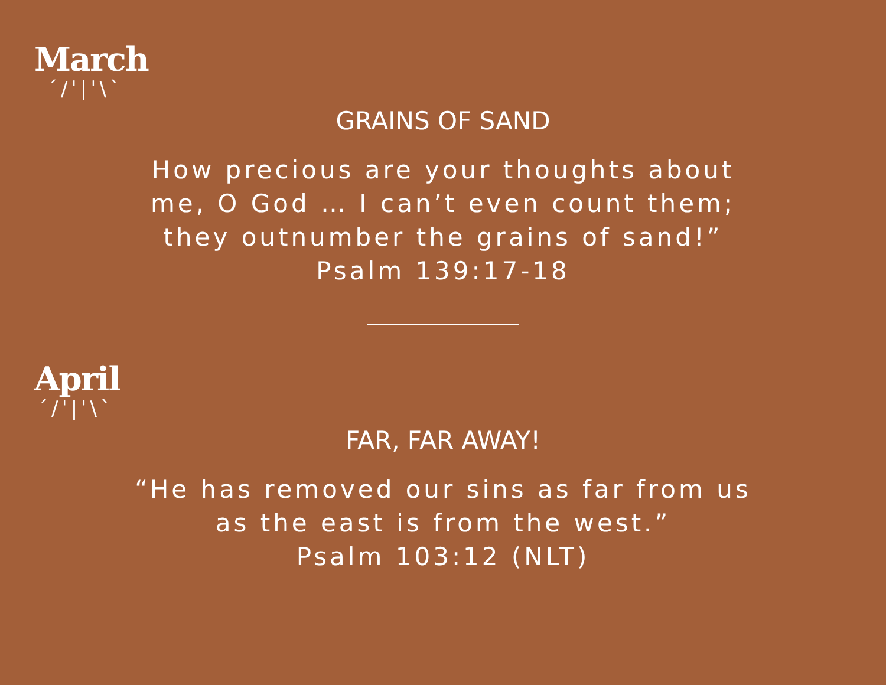March
ˊ/ˈ|ˈ\ˋ
GRAINS OF SAND
How precious are your thoughts about
me, O God … I can’t even count them;
they outnumber the grains of sand!”
Psalm 139:17-18
April
ˊ/ˈ|ˈ\ˋ
FAR, FAR AWAY!
“He has removed our sins as far from us
as the east is from the west.”
Psalm 103:12 (NLT)